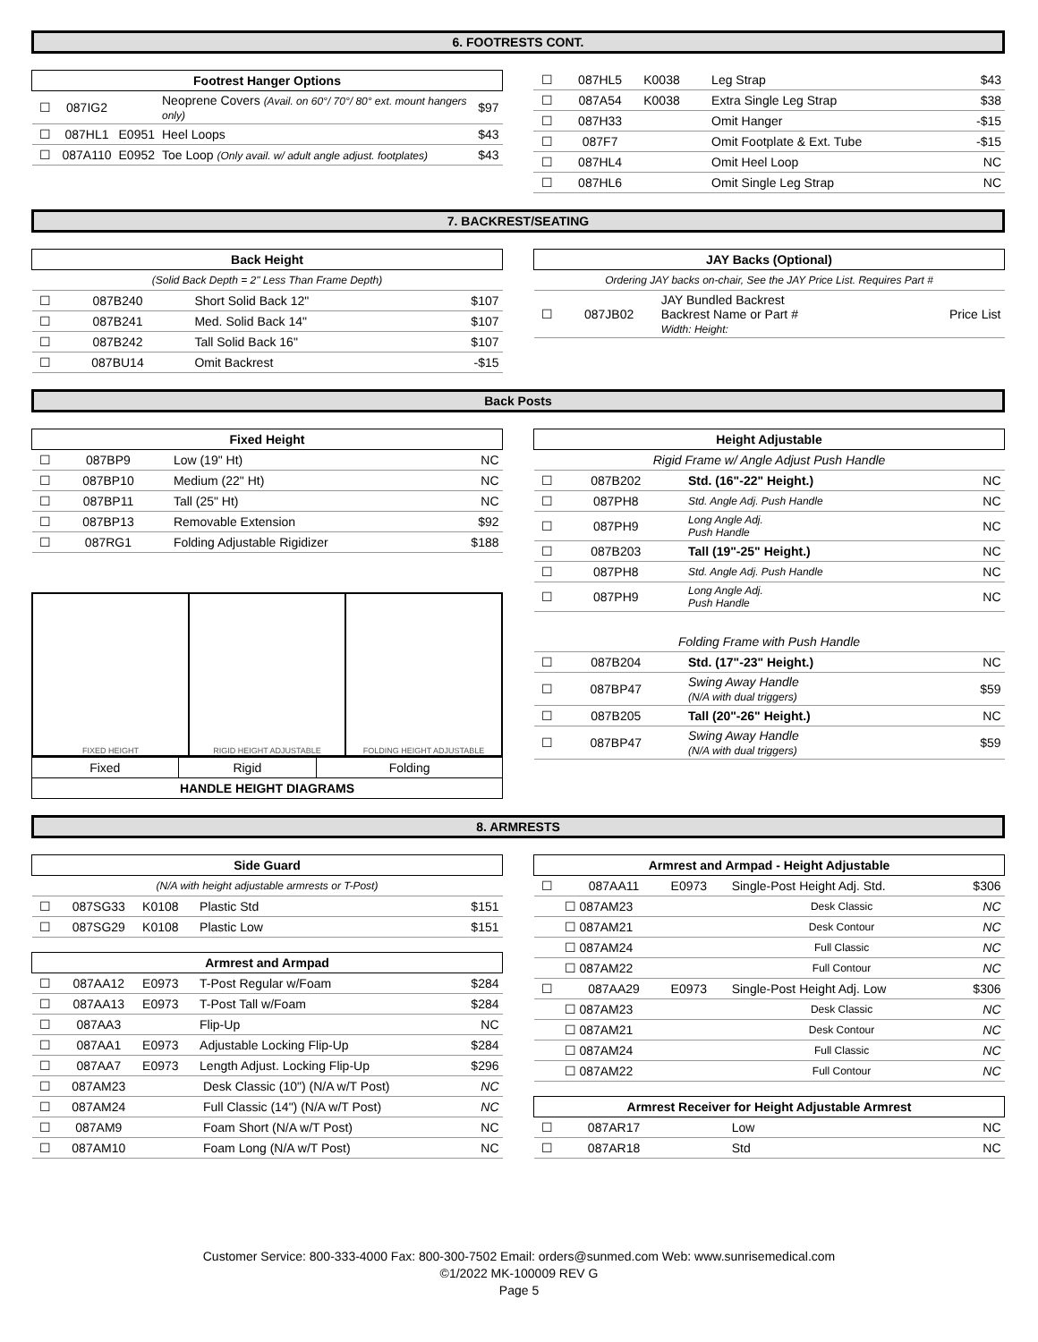6. FOOTRESTS CONT.
| Footrest Hanger Options | | | | |
| --- | --- | --- | --- | --- |
| ☐ | 087IG2 | | Neoprene Covers (Avail. on 60°/ 70°/ 80° ext. mount hangers only) | $97 |
| ☐ | 087HL1 | E0951 | Heel Loops | $43 |
| ☐ | 087A110 | E0952 | Toe Loop (Only avail. w/ adult angle adjust. footplates) | $43 |
| ☐ | 087HL5 | K0038 | Leg Strap | $43 |
| ☐ | 087A54 | K0038 | Extra Single Leg Strap | $38 |
| ☐ | 087H33 | | Omit Hanger | -$15 |
| ☐ | 087F7 | | Omit Footplate & Ext. Tube | -$15 |
| ☐ | 087HL4 | | Omit Heel Loop | NC |
| ☐ | 087HL6 | | Omit Single Leg Strap | NC |
7. BACKREST/SEATING
| Back Height | | | | |
| --- | --- | --- | --- | --- |
| (Solid Back Depth = 2" Less Than Frame Depth) | | | | |
| ☐ | 087B240 | | Short Solid Back 12" | $107 |
| ☐ | 087B241 | | Med. Solid Back 14" | $107 |
| ☐ | 087B242 | | Tall Solid Back 16" | $107 |
| ☐ | 087BU14 | | Omit Backrest | -$15 |
| JAY Backs (Optional) | | | |
| --- | --- | --- | --- |
| Ordering JAY backs on-chair, See the JAY Price List. Requires Part # | | | |
| ☐ | 087JB02 | JAY Bundled Backrest Backrest Name or Part # Width: Height: | Price List |
Back Posts
| Fixed Height | | | | |
| --- | --- | --- | --- | --- |
| ☐ | 087BP9 | | Low (19" Ht) | NC |
| ☐ | 087BP10 | | Medium (22" Ht) | NC |
| ☐ | 087BP11 | | Tall (25" Ht) | NC |
| ☐ | 087BP13 | | Removable Extension | $92 |
| ☐ | 087RG1 | | Folding Adjustable Rigidizer | $188 |
FIXED HEIGHT RIGID HEIGHT ADJUSTABLE FOLDING HEIGHT ADJUSTABLE
| Fixed | Rigid | Folding |
| HANDLE HEIGHT DIAGRAMS | | |
| Height Adjustable | | | | |
| --- | --- | --- | --- | --- |
| Rigid Frame w/ Angle Adjust Push Handle | | | | |
| ☐ | 087B202 | | Std. (16"-22" Height.) | NC |
| ☐ | 087PH8 | | Std. Angle Adj. Push Handle | NC |
| ☐ | 087PH9 | | Long Angle Adj. Push Handle | NC |
| ☐ | 087B203 | | Tall (19"-25" Height.) | NC |
| ☐ | 087PH8 | | Std. Angle Adj. Push Handle | NC |
| ☐ | 087PH9 | | Long Angle Adj. Push Handle | NC |
| Folding Frame with Push Handle | | | | |
| ☐ | 087B204 | | Std. (17"-23" Height.) | NC |
| ☐ | 087BP47 | | Swing Away Handle (N/A with dual triggers) | $59 |
| ☐ | 087B205 | | Tall (20"-26" Height.) | NC |
| ☐ | 087BP47 | | Swing Away Handle (N/A with dual triggers) | $59 |
8. ARMRESTS
| Side Guard | | | | |
| --- | --- | --- | --- | --- |
| (N/A with height adjustable armrests or T-Post) | | | | |
| ☐ | 087SG33 | K0108 | Plastic Std | $151 |
| ☐ | 087SG29 | K0108 | Plastic Low | $151 |
| Armrest and Armpad | | | | |
| ☐ | 087AA12 | E0973 | T-Post Regular w/Foam | $284 |
| ☐ | 087AA13 | E0973 | T-Post Tall w/Foam | $284 |
| ☐ | 087AA3 | | Flip-Up | NC |
| ☐ | 087AA1 | E0973 | Adjustable Locking Flip-Up | $284 |
| ☐ | 087AA7 | E0973 | Length Adjust. Locking Flip-Up | $296 |
| ☐ | 087AM23 | | Desk Classic (10") (N/A w/T Post) | NC |
| ☐ | 087AM24 | | Full Classic (14") (N/A w/T Post) | NC |
| ☐ | 087AM9 | | Foam Short (N/A w/T Post) | NC |
| ☐ | 087AM10 | | Foam Long (N/A w/T Post) | NC |
| Armrest and Armpad - Height Adjustable | | | | |
| --- | --- | --- | --- | --- |
| ☐ | 087AA11 | E0973 | Single-Post Height Adj. Std. | $306 |
| | ☐ 087AM23 | | Desk Classic | NC |
| | ☐ 087AM21 | | Desk Contour | NC |
| | ☐ 087AM24 | | Full Classic | NC |
| | ☐ 087AM22 | | Full Contour | NC |
| ☐ | 087AA29 | E0973 | Single-Post Height Adj. Low | $306 |
| | ☐ 087AM23 | | Desk Classic | NC |
| | ☐ 087AM21 | | Desk Contour | NC |
| | ☐ 087AM24 | | Full Classic | NC |
| | ☐ 087AM22 | | Full Contour | NC |
| Armrest Receiver for Height Adjustable Armrest | | | | |
| ☐ | 087AR17 | | Low | NC |
| ☐ | 087AR18 | | Std | NC |
Customer Service: 800-333-4000 Fax: 800-300-7502 Email: orders@sunmed.com Web: www.sunrisemedical.com
©1/2022 MK-100009 REV G
Page 5